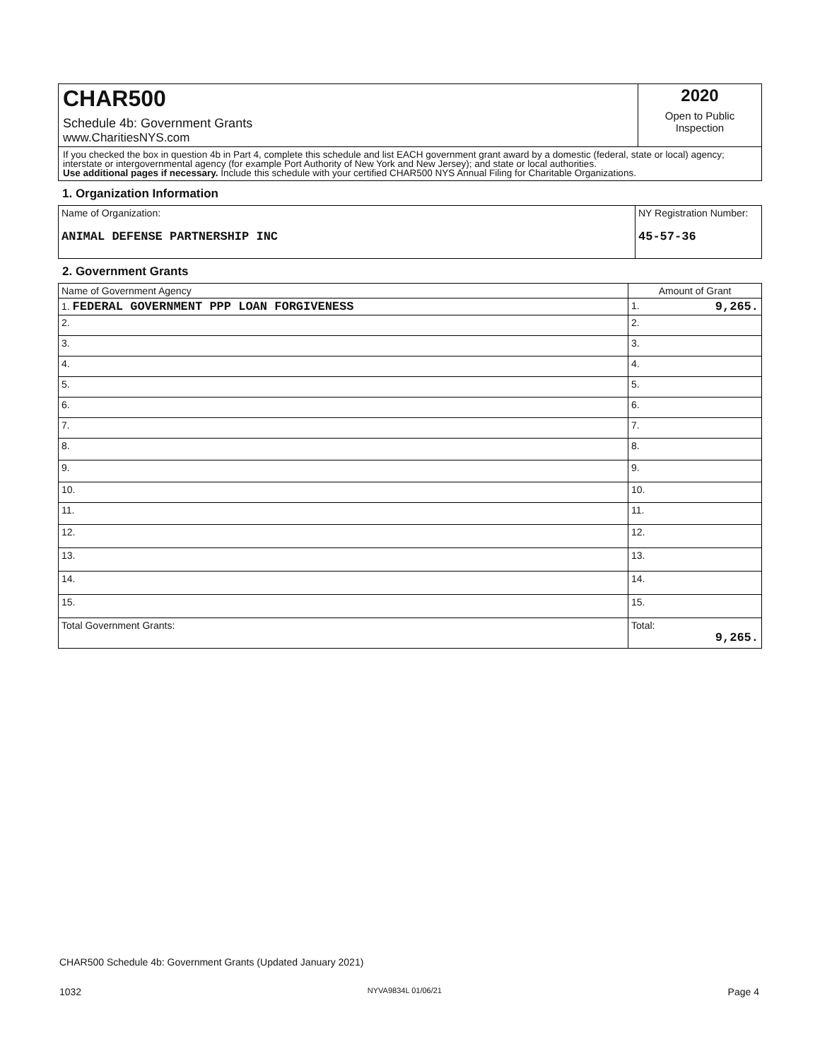CHAR500
Schedule 4b: Government Grants
www.CharitiesNYS.com
2020
Open to Public
Inspection
If you checked the box in question 4b in Part 4, complete this schedule and list EACH government grant award by a domestic (federal, state or local) agency; interstate or intergovernmental agency (for example Port Authority of New York and New Jersey); and state or local authorities.
Use additional pages if necessary. Include this schedule with your certified CHAR500 NYS Annual Filing for Charitable Organizations.
1. Organization Information
| Name of Organization: ANIMAL DEFENSE PARTNERSHIP INC | NY Registration Number: 45-57-36 |
2. Government Grants
| Name of Government Agency | Amount of Grant |
| 1. FEDERAL GOVERNMENT PPP LOAN FORGIVENESS | 1. 9,265. |
| 2. | 2. |
| 3. | 3. |
| 4. | 4. |
| 5. | 5. |
| 6. | 6. |
| 7. | 7. |
| 8. | 8. |
| 9. | 9. |
| 10. | 10. |
| 11. | 11. |
| 12. | 12. |
| 13. | 13. |
| 14. | 14. |
| 15. | 15. |
| Total Government Grants: | Total: 9,265. |
CHAR500 Schedule 4b: Government Grants (Updated January 2021)
1032 NYVA9834L 01/06/21 Page 4